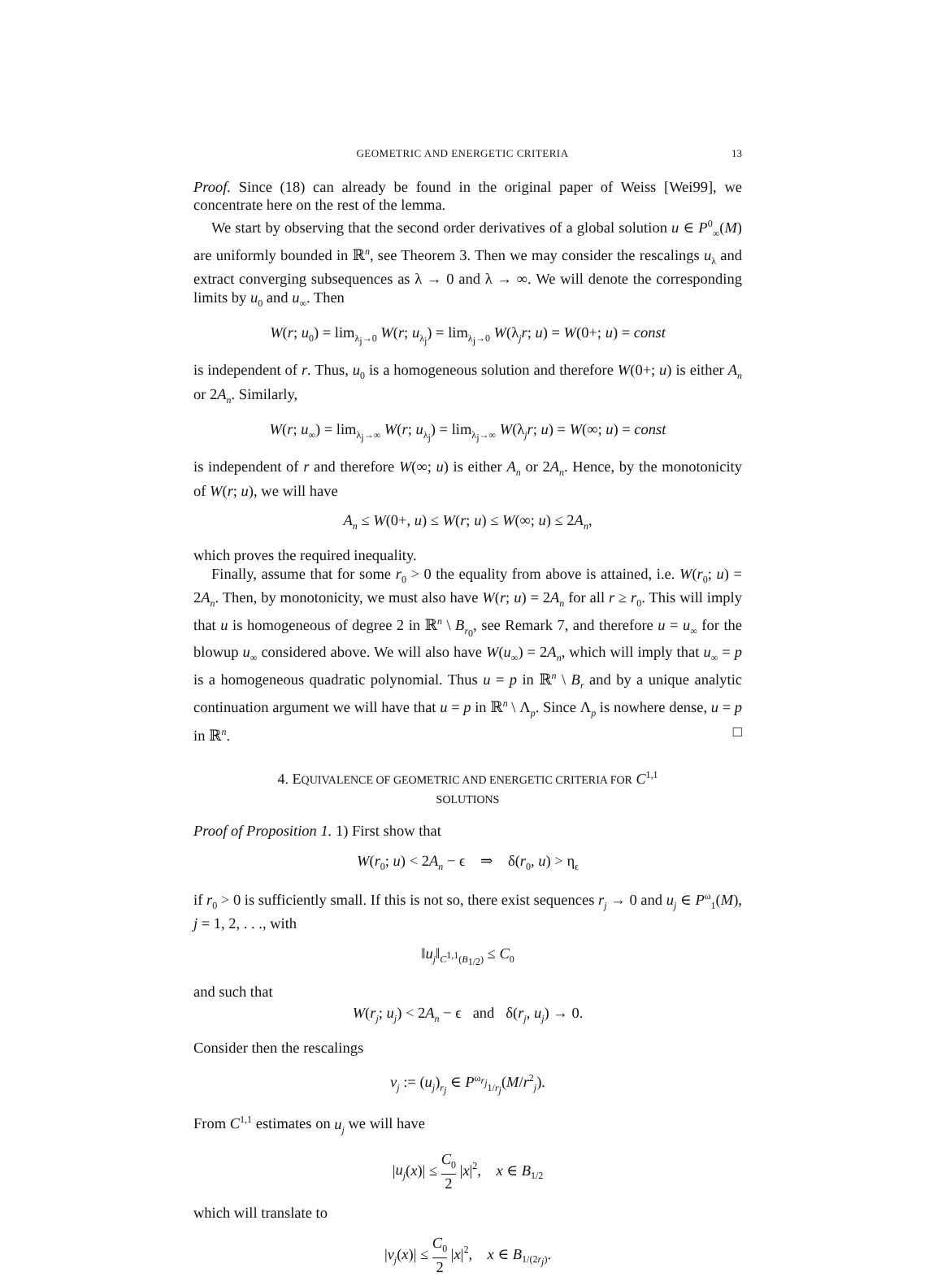GEOMETRIC AND ENERGETIC CRITERIA 13
Proof. Since (18) can already be found in the original paper of Weiss [Wei99], we concentrate here on the rest of the lemma.
We start by observing that the second order derivatives of a global solution u ∈ P<sup>0</sup><sub>∞</sub>(M) are uniformly bounded in ℝ<sup>n</sup>, see Theorem 3. Then we may consider the rescalings u<sub>λ</sub> and extract converging subsequences as λ → 0 and λ → ∞. We will denote the corresponding limits by u<sub>0</sub> and u<sub>∞</sub>. Then
W(r; u<sub>0</sub>) = lim<sub>λ<sub>j</sub>→0</sub> W(r; u<sub>λ<sub>j</sub></sub>) = lim<sub>λ<sub>j</sub>→0</sub> W(λ<sub>j</sub>r; u) = W(0+; u) = const
is independent of r. Thus, u<sub>0</sub> is a homogeneous solution and therefore W(0+; u) is either A<sub>n</sub> or 2A<sub>n</sub>. Similarly,
W(r; u<sub>∞</sub>) = lim<sub>λ<sub>j</sub>→∞</sub> W(r; u<sub>λ<sub>j</sub></sub>) = lim<sub>λ<sub>j</sub>→∞</sub> W(λ<sub>j</sub>r; u) = W(∞; u) = const
is independent of r and therefore W(∞; u) is either A<sub>n</sub> or 2A<sub>n</sub>. Hence, by the monotonicity of W(r; u), we will have
A<sub>n</sub> ≤ W(0+, u) ≤ W(r; u) ≤ W(∞; u) ≤ 2A<sub>n</sub>,
which proves the required inequality.
Finally, assume that for some r<sub>0</sub> > 0 the equality from above is attained, i.e. W(r<sub>0</sub>; u) = 2A<sub>n</sub>. Then, by monotonicity, we must also have W(r; u) = 2A<sub>n</sub> for all r ≥ r<sub>0</sub>. This will imply that u is homogeneous of degree 2 in ℝ<sup>n</sup> \ B<sub>r<sub>0</sub></sub>, see Remark 7, and therefore u = u<sub>∞</sub> for the blowup u<sub>∞</sub> considered above. We will also have W(u<sub>∞</sub>) = 2A<sub>n</sub>, which will imply that u<sub>∞</sub> = p is a homogeneous quadratic polynomial. Thus u = p in ℝ<sup>n</sup> \ B<sub>r</sub> and by a unique analytic continuation argument we will have that u = p in ℝ<sup>n</sup> \ Λ<sub>p</sub>. Since Λ<sub>p</sub> is nowhere dense, u = p in ℝ<sup>n</sup>. □
4. EQUIVALENCE OF GEOMETRIC AND ENERGETIC CRITERIA FOR C<sup>1,1</sup>
SOLUTIONS
Proof of Proposition 1. 1) First show that
W(r<sub>0</sub>; u) < 2A<sub>n</sub> − ϵ ⇒ δ(r<sub>0</sub>, u) > η<sub>ϵ</sub>
if r<sub>0</sub> > 0 is sufficiently small. If this is not so, there exist sequences r<sub>j</sub> → 0 and u<sub>j</sub> ∈ P<sup>ω</sup><sub>1</sub>(M), j = 1, 2, . . ., with
‖u<sub>j</sub>‖<sub>C<sup>1,1</sup>(B<sub>1/2</sub>)</sub> ≤ C<sub>0</sub>
and such that
W(r<sub>j</sub>; u<sub>j</sub>) < 2A<sub>n</sub> − ϵ and δ(r<sub>j</sub>, u<sub>j</sub>) → 0.
Consider then the rescalings
v<sub>j</sub> := (u<sub>j</sub>)<sub>r<sub>j</sub></sub> ∈ P<sup>ω<sub>r<sub>j</sub></sub></sup><sub>1/r<sub>j</sub></sub>(M/r<sup>2</sup><sub>j</sub>).
From C<sup>1,1</sup> estimates on u<sub>j</sub> we will have
|u<sub>j</sub>(x)| ≤ C<sub>0</sub> 2 |x|<sup>2</sup>, x ∈ B<sub>1/2</sub>
which will translate to
|v<sub>j</sub>(x)| ≤ C<sub>0</sub> 2 |x|<sup>2</sup>, x ∈ B<sub>1/(2r<sub>j</sub>)</sub>.